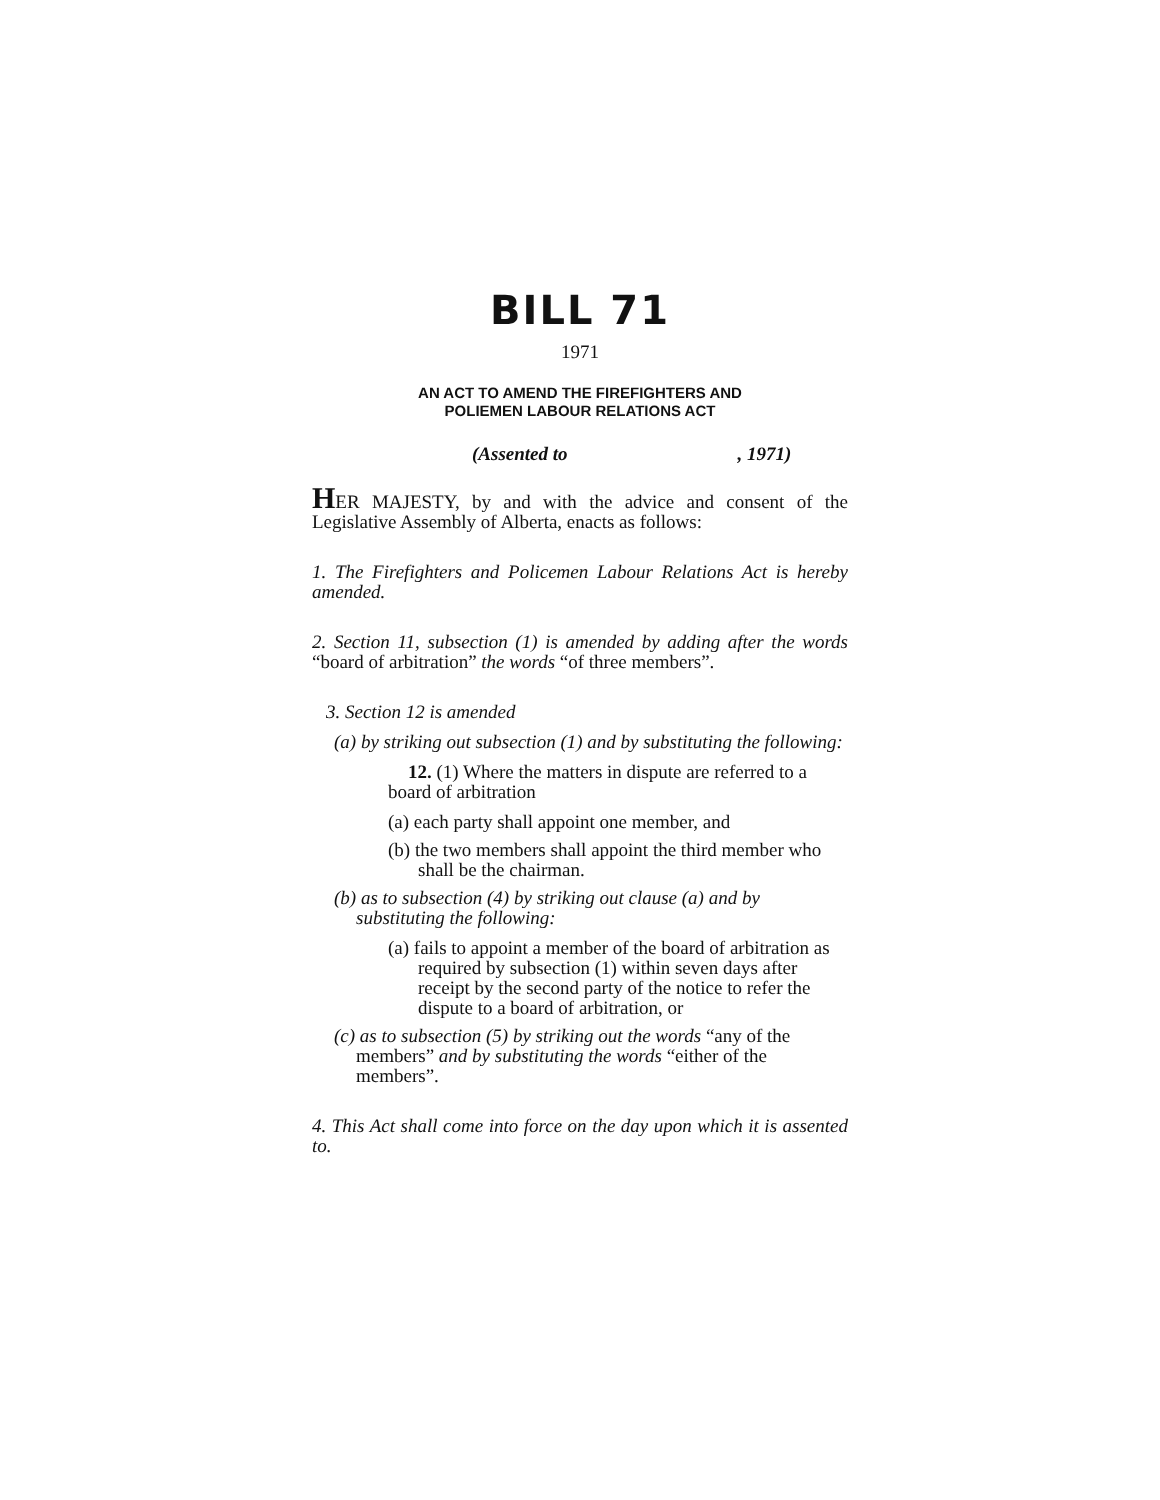BILL 71
1971
AN ACT TO AMEND THE FIREFIGHTERS AND
POLIEMEN LABOUR RELATIONS ACT
(Assented to, 1971)
HER MAJESTY, by and with the advice and consent of the Legislative Assembly of Alberta, enacts as follows:
1. The Firefighters and Policemen Labour Relations Act is hereby amended.
2. Section 11, subsection (1) is amended by adding after the words “board of arbitration” the words “of three members”.
3. Section 12 is amended
(a) by striking out subsection (1) and by substituting the following:
12. (1) Where the matters in dispute are referred to a board of arbitration
(a) each party shall appoint one member, and
(b) the two members shall appoint the third member who shall be the chairman.
(b) as to subsection (4) by striking out clause (a) and by substituting the following:
(a) fails to appoint a member of the board of arbitration as required by subsection (1) within seven days after receipt by the second party of the notice to refer the dispute to a board of arbitration, or
(c) as to subsection (5) by striking out the words “any of the members” and by substituting the words “either of the members”.
4. This Act shall come into force on the day upon which it is assented to.